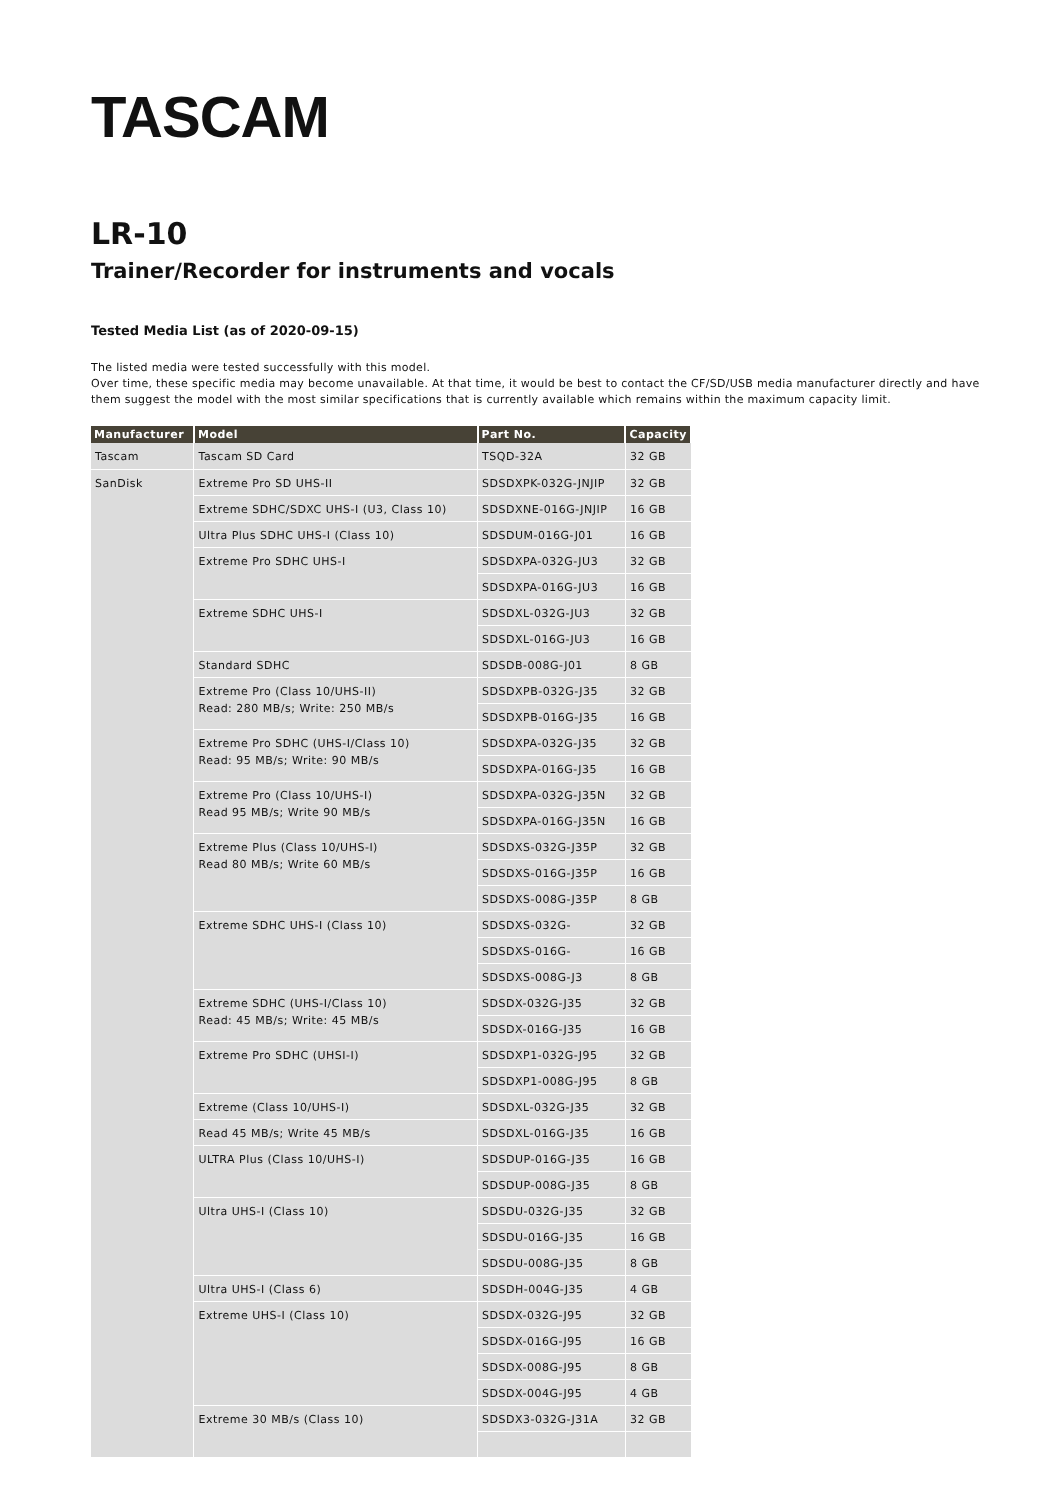TASCAM
LR-10
Trainer/Recorder for instruments and vocals
Tested Media List (as of 2020-09-15)
The listed media were tested successfully with this model.
Over time, these specific media may become unavailable. At that time, it would be best to contact the CF/SD/USB media manufacturer directly and have them suggest the model with the most similar specifications that is currently available which remains within the maximum capacity limit.
| Manufacturer | Model | Part No. | Capacity |
| --- | --- | --- | --- |
| Tascam | Tascam SD Card | TSQD-32A | 32 GB |
| SanDisk | Extreme Pro SD UHS-II | SDSDXPK-032G-JNJIP | 32 GB |
| | Extreme SDHC/SDXC UHS-I (U3, Class 10) | SDSDXNE-016G-JNJIP | 16 GB |
| | Ultra Plus SDHC UHS-I (Class 10) | SDSDUM-016G-J01 | 16 GB |
| | Extreme Pro SDHC UHS-I | SDSDXPA-032G-JU3 | 32 GB |
| | | SDSDXPA-016G-JU3 | 16 GB |
| | Extreme SDHC UHS-I | SDSDXL-032G-JU3 | 32 GB |
| | | SDSDXL-016G-JU3 | 16 GB |
| | Standard SDHC | SDSDB-008G-J01 | 8 GB |
| | Extreme Pro (Class 10/UHS-II) Read: 280 MB/s; Write: 250 MB/s | SDSDXPB-032G-J35 | 32 GB |
| | | SDSDXPB-016G-J35 | 16 GB |
| | Extreme Pro SDHC (UHS-I/Class 10) Read: 95 MB/s; Write: 90 MB/s | SDSDXPA-032G-J35 | 32 GB |
| | | SDSDXPA-016G-J35 | 16 GB |
| | Extreme Pro (Class 10/UHS-I) Read 95 MB/s; Write 90 MB/s | SDSDXPA-032G-J35N | 32 GB |
| | | SDSDXPA-016G-J35N | 16 GB |
| | Extreme Plus (Class 10/UHS-I) Read 80 MB/s; Write 60 MB/s | SDSDXS-032G-J35P | 32 GB |
| | | SDSDXS-016G-J35P | 16 GB |
| | | SDSDXS-008G-J35P | 8 GB |
| | Extreme SDHC UHS-I (Class 10) | SDSDXS-032G- | 32 GB |
| | | SDSDXS-016G- | 16 GB |
| | | SDSDXS-008G-J3 | 8 GB |
| | Extreme SDHC (UHS-I/Class 10) Read: 45 MB/s; Write: 45 MB/s | SDSDX-032G-J35 | 32 GB |
| | | SDSDX-016G-J35 | 16 GB |
| | Extreme Pro SDHC (UHSI-I) | SDSDXP1-032G-J95 | 32 GB |
| | | SDSDXP1-008G-J95 | 8 GB |
| | Extreme (Class 10/UHS-I) | SDSDXL-032G-J35 | 32 GB |
| | Read 45 MB/s; Write 45 MB/s | SDSDXL-016G-J35 | 16 GB |
| | ULTRA Plus (Class 10/UHS-I) | SDSDUP-016G-J35 | 16 GB |
| | | SDSDUP-008G-J35 | 8 GB |
| | Ultra UHS-I (Class 10) | SDSDU-032G-J35 | 32 GB |
| | | SDSDU-016G-J35 | 16 GB |
| | | SDSDU-008G-J35 | 8 GB |
| | Ultra UHS-I (Class 6) | SDSDH-004G-J35 | 4 GB |
| | Extreme UHS-I (Class 10) | SDSDX-032G-J95 | 32 GB |
| | | SDSDX-016G-J95 | 16 GB |
| | | SDSDX-008G-J95 | 8 GB |
| | | SDSDX-004G-J95 | 4 GB |
| | Extreme 30 MB/s (Class 10) | SDSDX3-032G-J31A | 32 GB |